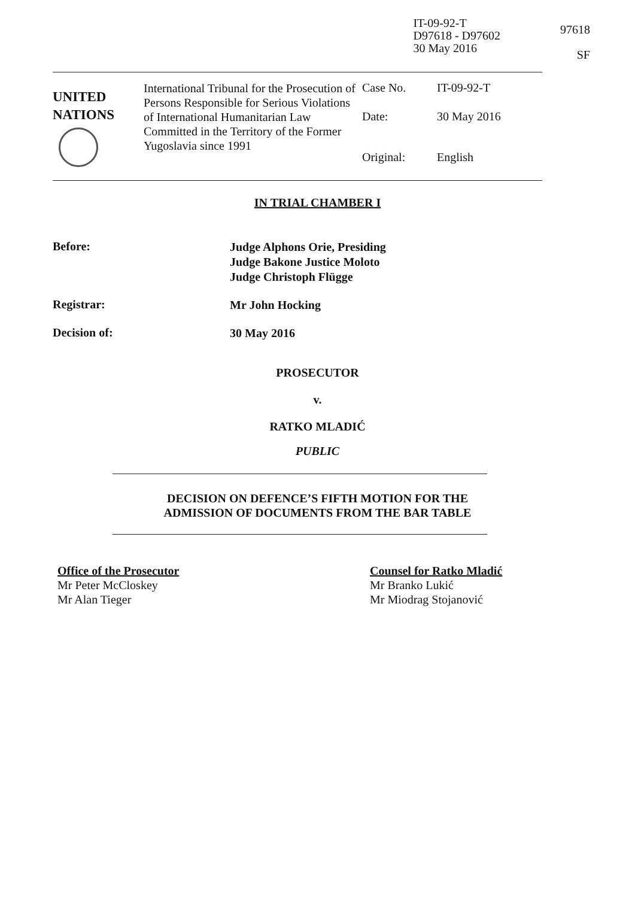IT-09-92-T
D97618 - D97602
30 May 2016
97618
SF
| UNITED NATIONS | International Tribunal for the Prosecution of Persons Responsible for Serious Violations of International Humanitarian Law Committed in the Territory of the Former Yugoslavia since 1991 | Case No. | IT-09-92-T |
| | | Date: | 30 May 2016 |
| | | Original: | English |
IN TRIAL CHAMBER I
Before:
Judge Alphons Orie, Presiding
Judge Bakone Justice Moloto
Judge Christoph Flügge
Registrar:
Mr John Hocking
Decision of:
30 May 2016
PROSECUTOR
v.
RATKO MLADIĆ
PUBLIC
DECISION ON DEFENCE’S FIFTH MOTION FOR THE
ADMISSION OF DOCUMENTS FROM THE BAR TABLE
Office of the Prosecutor
Mr Peter McCloskey
Mr Alan Tieger
Counsel for Ratko Mladić
Mr Branko Lukić
Mr Miodrag Stojanović